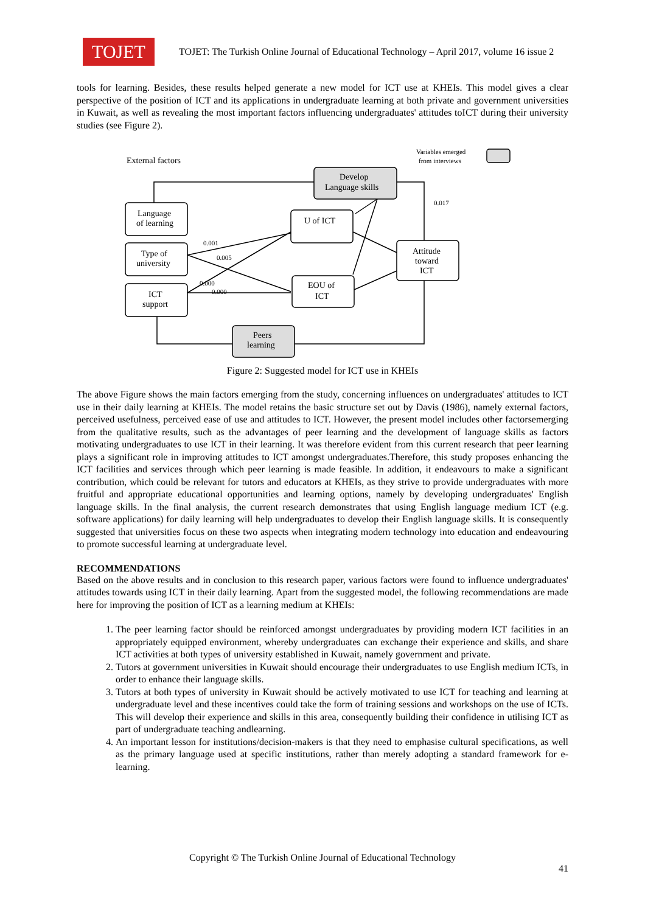TOJET
TOJET: The Turkish Online Journal of Educational Technology – April 2017, volume 16 issue 2
tools for learning. Besides, these results helped generate a new model for ICT use at KHEIs. This model gives a clear perspective of the position of ICT and its applications in undergraduate learning at both private and government universities in Kuwait, as well as revealing the most important factors influencing undergraduates' attitudes toICT during their university studies (see Figure 2).
External factors
Variables emerged
from interviews
Develop
Language skills
Language
of learning
Type of
university
ICT
support
U of ICT
EOU of
ICT
Attitude
toward
ICT
Peers
learning
0.017
0.001
0.005
0.000
0.000
Figure 2: Suggested model for ICT use in KHEIs
The above Figure shows the main factors emerging from the study, concerning influences on undergraduates' attitudes to ICT use in their daily learning at KHEIs. The model retains the basic structure set out by Davis (1986), namely external factors, perceived usefulness, perceived ease of use and attitudes to ICT. However, the present model includes other factorsemerging from the qualitative results, such as the advantages of peer learning and the development of language skills as factors motivating undergraduates to use ICT in their learning. It was therefore evident from this current research that peer learning plays a significant role in improving attitudes to ICT amongst undergraduates.Therefore, this study proposes enhancing the ICT facilities and services through which peer learning is made feasible. In addition, it endeavours to make a significant contribution, which could be relevant for tutors and educators at KHEIs, as they strive to provide undergraduates with more fruitful and appropriate educational opportunities and learning options, namely by developing undergraduates' English language skills. In the final analysis, the current research demonstrates that using English language medium ICT (e.g. software applications) for daily learning will help undergraduates to develop their English language skills. It is consequently suggested that universities focus on these two aspects when integrating modern technology into education and endeavouring to promote successful learning at undergraduate level.
RECOMMENDATIONS
Based on the above results and in conclusion to this research paper, various factors were found to influence undergraduates' attitudes towards using ICT in their daily learning. Apart from the suggested model, the following recommendations are made here for improving the position of ICT as a learning medium at KHEIs:
1. The peer learning factor should be reinforced amongst undergraduates by providing modern ICT facilities in an appropriately equipped environment, whereby undergraduates can exchange their experience and skills, and share ICT activities at both types of university established in Kuwait, namely government and private.
2. Tutors at government universities in Kuwait should encourage their undergraduates to use English medium ICTs, in order to enhance their language skills.
3. Tutors at both types of university in Kuwait should be actively motivated to use ICT for teaching and learning at undergraduate level and these incentives could take the form of training sessions and workshops on the use of ICTs. This will develop their experience and skills in this area, consequently building their confidence in utilising ICT as part of undergraduate teaching andlearning.
4. An important lesson for institutions/decision-makers is that they need to emphasise cultural specifications, as well as the primary language used at specific institutions, rather than merely adopting a standard framework for e-learning.
Copyright © The Turkish Online Journal of Educational Technology
41